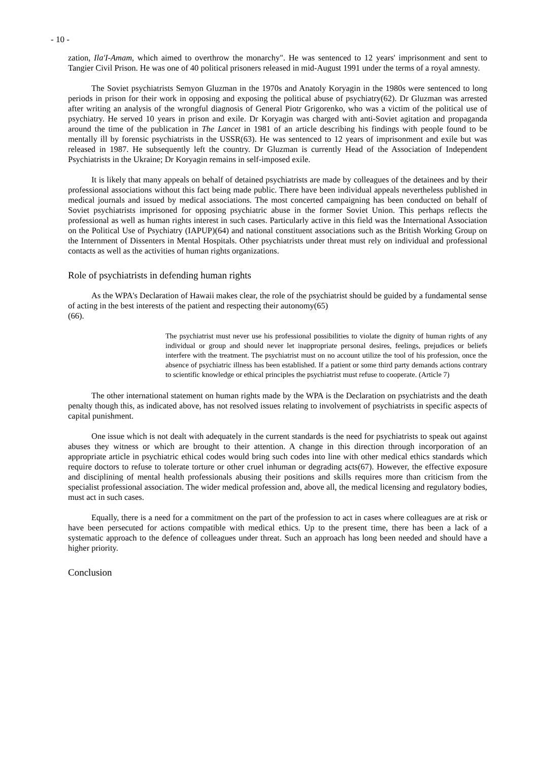- 10 -
zation, Ila'I-Amam, which aimed to overthrow the monarchy". He was sentenced to 12 years' imprisonment and sent to Tangier Civil Prison. He was one of 40 political prisoners released in mid-August 1991 under the terms of a royal amnesty.
The Soviet psychiatrists Semyon Gluzman in the 1970s and Anatoly Koryagin in the 1980s were sentenced to long periods in prison for their work in opposing and exposing the political abuse of psychiatry(62). Dr Gluzman was arrested after writing an analysis of the wrongful diagnosis of General Piotr Grigorenko, who was a victim of the political use of psychiatry. He served 10 years in prison and exile. Dr Koryagin was charged with anti-Soviet agitation and propaganda around the time of the publication in The Lancet in 1981 of an article describing his findings with people found to be mentally ill by forensic psychiatrists in the USSR(63). He was sentenced to 12 years of imprisonment and exile but was released in 1987. He subsequently left the country. Dr Gluzman is currently Head of the Association of Independent Psychiatrists in the Ukraine; Dr Koryagin remains in self-imposed exile.
It is likely that many appeals on behalf of detained psychiatrists are made by colleagues of the detainees and by their professional associations without this fact being made public. There have been individual appeals nevertheless published in medical journals and issued by medical associations. The most concerted campaigning has been conducted on behalf of Soviet psychiatrists imprisoned for opposing psychiatric abuse in the former Soviet Union. This perhaps reflects the professional as well as human rights interest in such cases. Particularly active in this field was the International Association on the Political Use of Psychiatry (IAPUP)(64) and national constituent associations such as the British Working Group on the Internment of Dissenters in Mental Hospitals. Other psychiatrists under threat must rely on individual and professional contacts as well as the activities of human rights organizations.
Role of psychiatrists in defending human rights
As the WPA's Declaration of Hawaii makes clear, the role of the psychiatrist should be guided by a fundamental sense of acting in the best interests of the patient and respecting their autonomy(65)
(66).
The psychiatrist must never use his professional possibilities to violate the dignity of human rights of any individual or group and should never let inappropriate personal desires, feelings, prejudices or beliefs interfere with the treatment. The psychiatrist must on no account utilize the tool of his profession, once the absence of psychiatric illness has been established. If a patient or some third party demands actions contrary to scientific knowledge or ethical principles the psychiatrist must refuse to cooperate. (Article 7)
The other international statement on human rights made by the WPA is the Declaration on psychiatrists and the death penalty though this, as indicated above, has not resolved issues relating to involvement of psychiatrists in specific aspects of capital punishment.
One issue which is not dealt with adequately in the current standards is the need for psychiatrists to speak out against abuses they witness or which are brought to their attention. A change in this direction through incorporation of an appropriate article in psychiatric ethical codes would bring such codes into line with other medical ethics standards which require doctors to refuse to tolerate torture or other cruel inhuman or degrading acts(67). However, the effective exposure and disciplining of mental health professionals abusing their positions and skills requires more than criticism from the specialist professional association. The wider medical profession and, above all, the medical licensing and regulatory bodies, must act in such cases.
Equally, there is a need for a commitment on the part of the profession to act in cases where colleagues are at risk or have been persecuted for actions compatible with medical ethics. Up to the present time, there has been a lack of a systematic approach to the defence of colleagues under threat. Such an approach has long been needed and should have a higher priority.
Conclusion